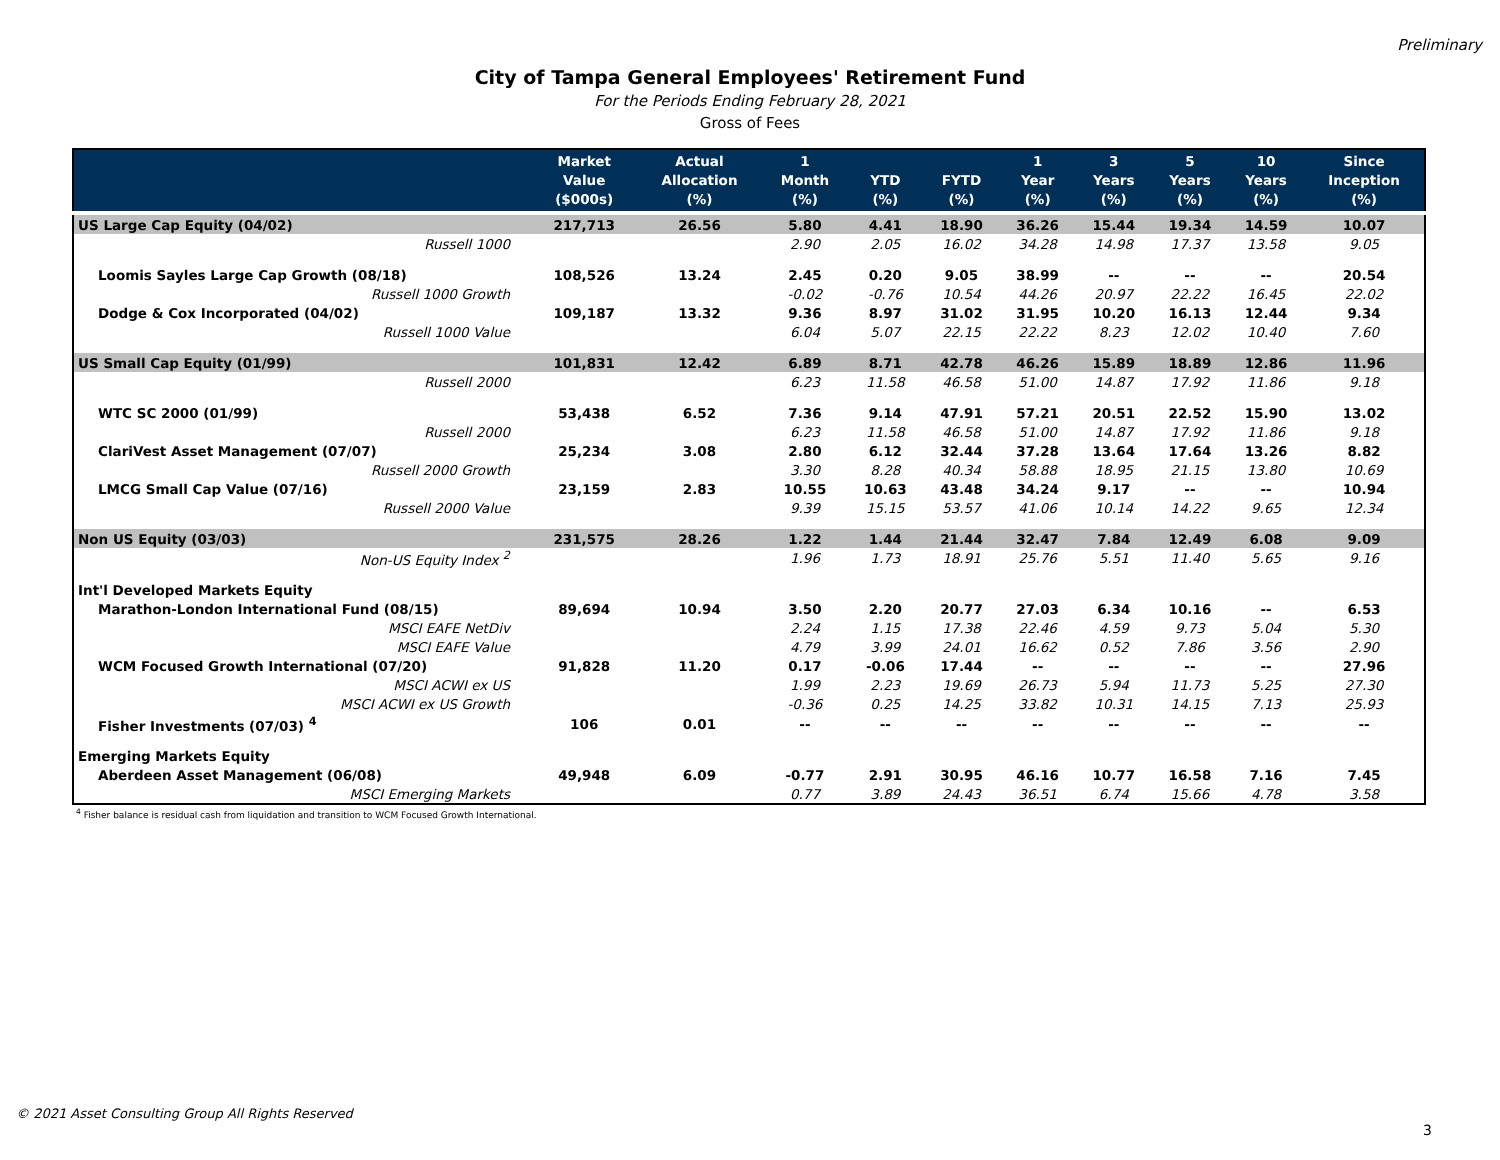Preliminary
City of Tampa General Employees' Retirement Fund
For the Periods Ending February 28, 2021
Gross of Fees
| | Market Value ($000s) | Actual Allocation (%) | 1 Month (%) | YTD (%) | FYTD (%) | 1 Year (%) | 3 Years (%) | 5 Years (%) | 10 Years (%) | Since Inception (%) |
| --- | --- | --- | --- | --- | --- | --- | --- | --- | --- | --- |
| US Large Cap Equity (04/02) | 217,713 | 26.56 | 5.80 | 4.41 | 18.90 | 36.26 | 15.44 | 19.34 | 14.59 | 10.07 |
| Russell 1000 | | | 2.90 | 2.05 | 16.02 | 34.28 | 14.98 | 17.37 | 13.58 | 9.05 |
| Loomis Sayles Large Cap Growth (08/18) | 108,526 | 13.24 | 2.45 | 0.20 | 9.05 | 38.99 | -- | -- | -- | 20.54 |
| Russell 1000 Growth | | | -0.02 | -0.76 | 10.54 | 44.26 | 20.97 | 22.22 | 16.45 | 22.02 |
| Dodge & Cox Incorporated (04/02) | 109,187 | 13.32 | 9.36 | 8.97 | 31.02 | 31.95 | 10.20 | 16.13 | 12.44 | 9.34 |
| Russell 1000 Value | | | 6.04 | 5.07 | 22.15 | 22.22 | 8.23 | 12.02 | 10.40 | 7.60 |
| US Small Cap Equity (01/99) | 101,831 | 12.42 | 6.89 | 8.71 | 42.78 | 46.26 | 15.89 | 18.89 | 12.86 | 11.96 |
| Russell 2000 | | | 6.23 | 11.58 | 46.58 | 51.00 | 14.87 | 17.92 | 11.86 | 9.18 |
| WTC SC 2000 (01/99) | 53,438 | 6.52 | 7.36 | 9.14 | 47.91 | 57.21 | 20.51 | 22.52 | 15.90 | 13.02 |
| Russell 2000 | | | 6.23 | 11.58 | 46.58 | 51.00 | 14.87 | 17.92 | 11.86 | 9.18 |
| ClariVest Asset Management (07/07) | 25,234 | 3.08 | 2.80 | 6.12 | 32.44 | 37.28 | 13.64 | 17.64 | 13.26 | 8.82 |
| Russell 2000 Growth | | | 3.30 | 8.28 | 40.34 | 58.88 | 18.95 | 21.15 | 13.80 | 10.69 |
| LMCG Small Cap Value (07/16) | 23,159 | 2.83 | 10.55 | 10.63 | 43.48 | 34.24 | 9.17 | -- | -- | 10.94 |
| Russell 2000 Value | | | 9.39 | 15.15 | 53.57 | 41.06 | 10.14 | 14.22 | 9.65 | 12.34 |
| Non US Equity (03/03) | 231,575 | 28.26 | 1.22 | 1.44 | 21.44 | 32.47 | 7.84 | 12.49 | 6.08 | 9.09 |
| Non-US Equity Index <sup>2</sup> | | | 1.96 | 1.73 | 18.91 | 25.76 | 5.51 | 11.40 | 5.65 | 9.16 |
| Int'l Developed Markets Equity | | | | | | | | | | |
| Marathon-London International Fund (08/15) | 89,694 | 10.94 | 3.50 | 2.20 | 20.77 | 27.03 | 6.34 | 10.16 | -- | 6.53 |
| MSCI EAFE NetDiv | | | 2.24 | 1.15 | 17.38 | 22.46 | 4.59 | 9.73 | 5.04 | 5.30 |
| MSCI EAFE Value | | | 4.79 | 3.99 | 24.01 | 16.62 | 0.52 | 7.86 | 3.56 | 2.90 |
| WCM Focused Growth International (07/20) | 91,828 | 11.20 | 0.17 | -0.06 | 17.44 | -- | -- | -- | -- | 27.96 |
| MSCI ACWI ex US | | | 1.99 | 2.23 | 19.69 | 26.73 | 5.94 | 11.73 | 5.25 | 27.30 |
| MSCI ACWI ex US Growth | | | -0.36 | 0.25 | 14.25 | 33.82 | 10.31 | 14.15 | 7.13 | 25.93 |
| Fisher Investments (07/03) <sup>4</sup> | 106 | 0.01 | -- | -- | -- | -- | -- | -- | -- | -- |
| Emerging Markets Equity | | | | | | | | | | |
| Aberdeen Asset Management (06/08) | 49,948 | 6.09 | -0.77 | 2.91 | 30.95 | 46.16 | 10.77 | 16.58 | 7.16 | 7.45 |
| MSCI Emerging Markets | | | 0.77 | 3.89 | 24.43 | 36.51 | 6.74 | 15.66 | 4.78 | 3.58 |
<sup>4</sup> Fisher balance is residual cash from liquidation and transition to WCM Focused Growth International.
© 2021 Asset Consulting Group All Rights Reserved
3